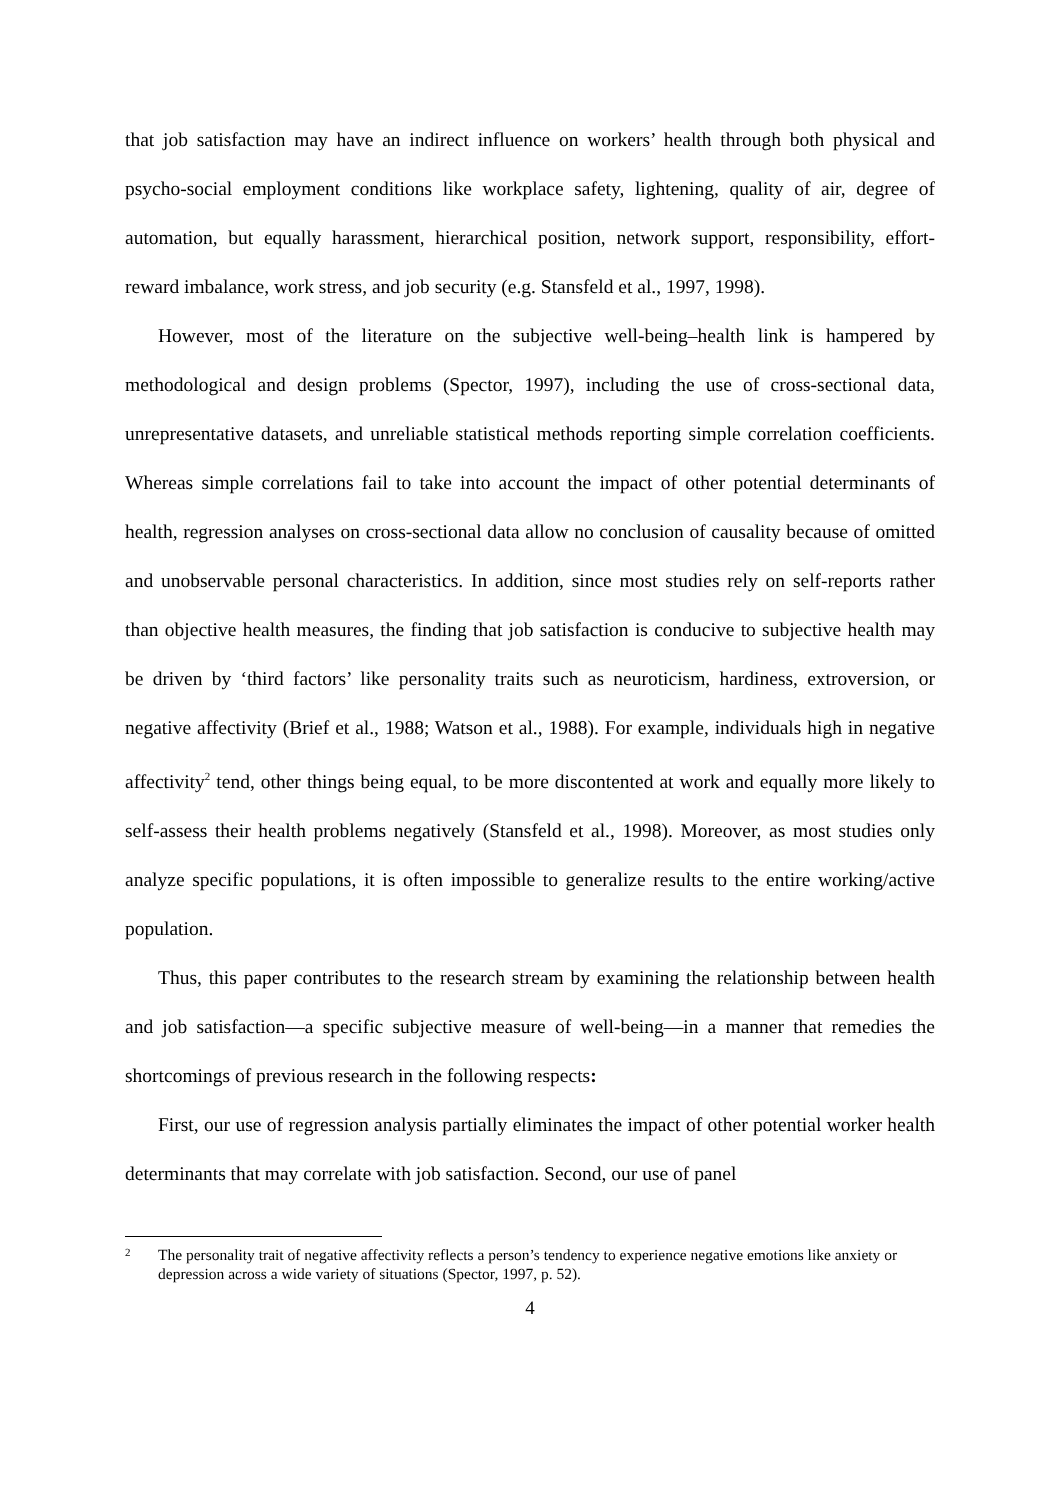that job satisfaction may have an indirect influence on workers’ health through both physical and psycho-social employment conditions like workplace safety, lightening, quality of air, degree of automation, but equally harassment, hierarchical position, network support, responsibility, effort-reward imbalance, work stress, and job security (e.g. Stansfeld et al., 1997, 1998).
However, most of the literature on the subjective well-being–health link is hampered by methodological and design problems (Spector, 1997), including the use of cross-sectional data, unrepresentative datasets, and unreliable statistical methods reporting simple correlation coefficients. Whereas simple correlations fail to take into account the impact of other potential determinants of health, regression analyses on cross-sectional data allow no conclusion of causality because of omitted and unobservable personal characteristics. In addition, since most studies rely on self-reports rather than objective health measures, the finding that job satisfaction is conducive to subjective health may be driven by ‘third factors’ like personality traits such as neuroticism, hardiness, extroversion, or negative affectivity (Brief et al., 1988; Watson et al., 1988). For example, individuals high in negative affectivity<sup>2</sup> tend, other things being equal, to be more discontented at work and equally more likely to self-assess their health problems negatively (Stansfeld et al., 1998). Moreover, as most studies only analyze specific populations, it is often impossible to generalize results to the entire working/active population.
Thus, this paper contributes to the research stream by examining the relationship between health and job satisfaction—a specific subjective measure of well-being—in a manner that remedies the shortcomings of previous research in the following respects:
First, our use of regression analysis partially eliminates the impact of other potential worker health determinants that may correlate with job satisfaction. Second, our use of panel
2 The personality trait of negative affectivity reflects a person’s tendency to experience negative emotions like anxiety or depression across a wide variety of situations (Spector, 1997, p. 52).
4